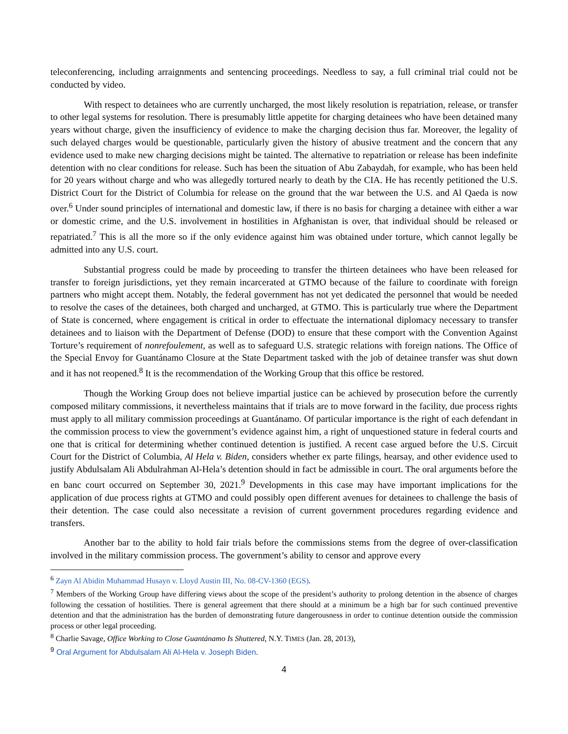teleconferencing, including arraignments and sentencing proceedings. Needless to say, a full criminal trial could not be conducted by video.
With respect to detainees who are currently uncharged, the most likely resolution is repatriation, release, or transfer to other legal systems for resolution. There is presumably little appetite for charging detainees who have been detained many years without charge, given the insufficiency of evidence to make the charging decision thus far. Moreover, the legality of such delayed charges would be questionable, particularly given the history of abusive treatment and the concern that any evidence used to make new charging decisions might be tainted. The alternative to repatriation or release has been indefinite detention with no clear conditions for release. Such has been the situation of Abu Zabaydah, for example, who has been held for 20 years without charge and who was allegedly tortured nearly to death by the CIA. He has recently petitioned the U.S. District Court for the District of Columbia for release on the ground that the war between the U.S. and Al Qaeda is now over.<sup>6</sup> Under sound principles of international and domestic law, if there is no basis for charging a detainee with either a war or domestic crime, and the U.S. involvement in hostilities in Afghanistan is over, that individual should be released or repatriated.<sup>7</sup> This is all the more so if the only evidence against him was obtained under torture, which cannot legally be admitted into any U.S. court.
Substantial progress could be made by proceeding to transfer the thirteen detainees who have been released for transfer to foreign jurisdictions, yet they remain incarcerated at GTMO because of the failure to coordinate with foreign partners who might accept them. Notably, the federal government has not yet dedicated the personnel that would be needed to resolve the cases of the detainees, both charged and uncharged, at GTMO. This is particularly true where the Department of State is concerned, where engagement is critical in order to effectuate the international diplomacy necessary to transfer detainees and to liaison with the Department of Defense (DOD) to ensure that these comport with the Convention Against Torture’s requirement of nonrefoulement, as well as to safeguard U.S. strategic relations with foreign nations. The Office of the Special Envoy for Guantánamo Closure at the State Department tasked with the job of detainee transfer was shut down and it has not reopened.<sup>8</sup> It is the recommendation of the Working Group that this office be restored.
Though the Working Group does not believe impartial justice can be achieved by prosecution before the currently composed military commissions, it nevertheless maintains that if trials are to move forward in the facility, due process rights must apply to all military commission proceedings at Guantánamo. Of particular importance is the right of each defendant in the commission process to view the government’s evidence against him, a right of unquestioned stature in federal courts and one that is critical for determining whether continued detention is justified. A recent case argued before the U.S. Circuit Court for the District of Columbia, Al Hela v. Biden, considers whether ex parte filings, hearsay, and other evidence used to justify Abdulsalam Ali Abdulrahman Al-Hela’s detention should in fact be admissible in court. The oral arguments before the en banc court occurred on September 30, 2021.<sup>9</sup> Developments in this case may have important implications for the application of due process rights at GTMO and could possibly open different avenues for detainees to challenge the basis of their detention. The case could also necessitate a revision of current government procedures regarding evidence and transfers.
Another bar to the ability to hold fair trials before the commissions stems from the degree of over-classification involved in the military commission process. The government’s ability to censor and approve every
<sup>6</sup> Zayn Al Abidin Muhammad Husayn v. Lloyd Austin III, No. 08-CV-1360 (EGS).
<sup>7</sup> Members of the Working Group have differing views about the scope of the president’s authority to prolong detention in the absence of charges following the cessation of hostilities. There is general agreement that there should at a minimum be a high bar for such continued preventive detention and that the administration has the burden of demonstrating future dangerousness in order to continue detention outside the commission process or other legal proceeding.
<sup>8</sup> Charlie Savage, Office Working to Close Guantánamo Is Shuttered, N.Y. TIMES (Jan. 28, 2013),
<sup>9</sup> Oral Argument for Abdulsalam Ali Al-Hela v. Joseph Biden.
4